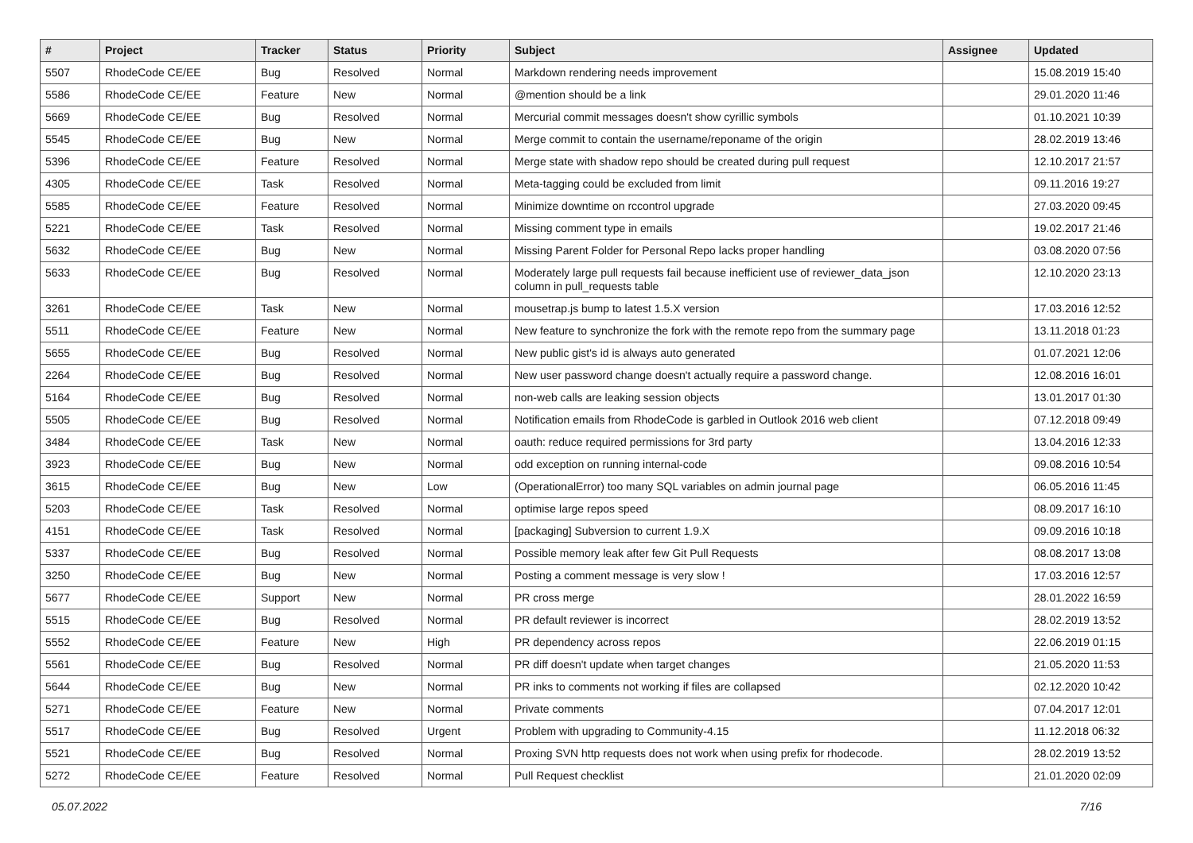| # | Project | Tracker | Status | Priority | Subject | Assignee | Updated |
| --- | --- | --- | --- | --- | --- | --- | --- |
| 5507 | RhodeCode CE/EE | Bug | Resolved | Normal | Markdown rendering needs improvement | | 15.08.2019 15:40 |
| 5586 | RhodeCode CE/EE | Feature | New | Normal | @mention should be a link | | 29.01.2020 11:46 |
| 5669 | RhodeCode CE/EE | Bug | Resolved | Normal | Mercurial commit messages doesn't show cyrillic symbols | | 01.10.2021 10:39 |
| 5545 | RhodeCode CE/EE | Bug | New | Normal | Merge commit to contain the username/reponame of the origin | | 28.02.2019 13:46 |
| 5396 | RhodeCode CE/EE | Feature | Resolved | Normal | Merge state with shadow repo should be created during pull request | | 12.10.2017 21:57 |
| 4305 | RhodeCode CE/EE | Task | Resolved | Normal | Meta-tagging could be excluded from limit | | 09.11.2016 19:27 |
| 5585 | RhodeCode CE/EE | Feature | Resolved | Normal | Minimize downtime on rccontrol upgrade | | 27.03.2020 09:45 |
| 5221 | RhodeCode CE/EE | Task | Resolved | Normal | Missing comment type in emails | | 19.02.2017 21:46 |
| 5632 | RhodeCode CE/EE | Bug | New | Normal | Missing Parent Folder for Personal Repo lacks proper handling | | 03.08.2020 07:56 |
| 5633 | RhodeCode CE/EE | Bug | Resolved | Normal | Moderately large pull requests fail because inefficient use of reviewer_data_json column in pull_requests table | | 12.10.2020 23:13 |
| 3261 | RhodeCode CE/EE | Task | New | Normal | mousetrap.js bump to latest 1.5.X version | | 17.03.2016 12:52 |
| 5511 | RhodeCode CE/EE | Feature | New | Normal | New feature to synchronize the fork with the remote repo from the summary page | | 13.11.2018 01:23 |
| 5655 | RhodeCode CE/EE | Bug | Resolved | Normal | New public gist's id is always auto generated | | 01.07.2021 12:06 |
| 2264 | RhodeCode CE/EE | Bug | Resolved | Normal | New user password change doesn't actually require a password change. | | 12.08.2016 16:01 |
| 5164 | RhodeCode CE/EE | Bug | Resolved | Normal | non-web calls are leaking session objects | | 13.01.2017 01:30 |
| 5505 | RhodeCode CE/EE | Bug | Resolved | Normal | Notification emails from RhodeCode is garbled in Outlook 2016 web client | | 07.12.2018 09:49 |
| 3484 | RhodeCode CE/EE | Task | New | Normal | oauth: reduce required permissions for 3rd party | | 13.04.2016 12:33 |
| 3923 | RhodeCode CE/EE | Bug | New | Normal | odd exception on running internal-code | | 09.08.2016 10:54 |
| 3615 | RhodeCode CE/EE | Bug | New | Low | (OperationalError) too many SQL variables on admin journal page | | 06.05.2016 11:45 |
| 5203 | RhodeCode CE/EE | Task | Resolved | Normal | optimise large repos speed | | 08.09.2017 16:10 |
| 4151 | RhodeCode CE/EE | Task | Resolved | Normal | [packaging] Subversion to current 1.9.X | | 09.09.2016 10:18 |
| 5337 | RhodeCode CE/EE | Bug | Resolved | Normal | Possible memory leak after few Git Pull Requests | | 08.08.2017 13:08 |
| 3250 | RhodeCode CE/EE | Bug | New | Normal | Posting a comment message is very slow ! | | 17.03.2016 12:57 |
| 5677 | RhodeCode CE/EE | Support | New | Normal | PR cross merge | | 28.01.2022 16:59 |
| 5515 | RhodeCode CE/EE | Bug | Resolved | Normal | PR default reviewer is incorrect | | 28.02.2019 13:52 |
| 5552 | RhodeCode CE/EE | Feature | New | High | PR dependency across repos | | 22.06.2019 01:15 |
| 5561 | RhodeCode CE/EE | Bug | Resolved | Normal | PR diff doesn't update when target changes | | 21.05.2020 11:53 |
| 5644 | RhodeCode CE/EE | Bug | New | Normal | PR inks to comments not working if files are collapsed | | 02.12.2020 10:42 |
| 5271 | RhodeCode CE/EE | Feature | New | Normal | Private comments | | 07.04.2017 12:01 |
| 5517 | RhodeCode CE/EE | Bug | Resolved | Urgent | Problem with upgrading to Community-4.15 | | 11.12.2018 06:32 |
| 5521 | RhodeCode CE/EE | Bug | Resolved | Normal | Proxing SVN http requests does not work when using prefix for rhodecode. | | 28.02.2019 13:52 |
| 5272 | RhodeCode CE/EE | Feature | Resolved | Normal | Pull Request checklist | | 21.01.2020 02:09 |
05.07.2022 7/16